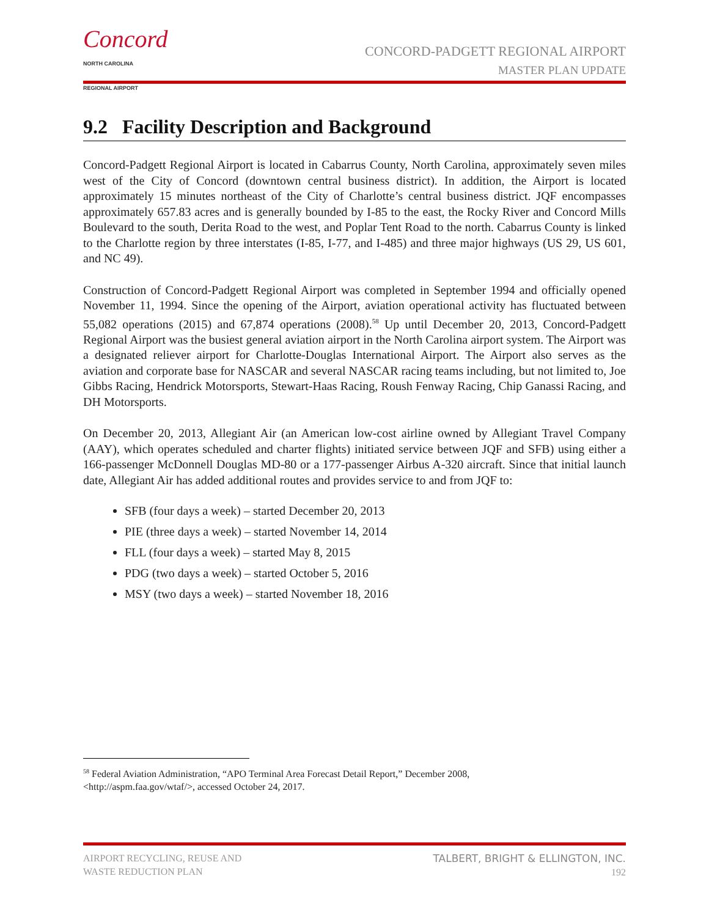Concord
NORTH CAROLINA
REGIONAL AIRPORT
CONCORD-PADGETT REGIONAL AIRPORT
MASTER PLAN UPDATE
9.2 Facility Description and Background
Concord-Padgett Regional Airport is located in Cabarrus County, North Carolina, approximately seven miles west of the City of Concord (downtown central business district). In addition, the Airport is located approximately 15 minutes northeast of the City of Charlotte’s central business district. JQF encompasses approximately 657.83 acres and is generally bounded by I-85 to the east, the Rocky River and Concord Mills Boulevard to the south, Derita Road to the west, and Poplar Tent Road to the north. Cabarrus County is linked to the Charlotte region by three interstates (I-85, I-77, and I-485) and three major highways (US 29, US 601, and NC 49).
Construction of Concord-Padgett Regional Airport was completed in September 1994 and officially opened November 11, 1994. Since the opening of the Airport, aviation operational activity has fluctuated between 55,082 operations (2015) and 67,874 operations (2008).<sup>58</sup> Up until December 20, 2013, Concord-Padgett Regional Airport was the busiest general aviation airport in the North Carolina airport system. The Airport was a designated reliever airport for Charlotte-Douglas International Airport. The Airport also serves as the aviation and corporate base for NASCAR and several NASCAR racing teams including, but not limited to, Joe Gibbs Racing, Hendrick Motorsports, Stewart-Haas Racing, Roush Fenway Racing, Chip Ganassi Racing, and DH Motorsports.
On December 20, 2013, Allegiant Air (an American low-cost airline owned by Allegiant Travel Company (AAY), which operates scheduled and charter flights) initiated service between JQF and SFB) using either a 166-passenger McDonnell Douglas MD-80 or a 177-passenger Airbus A-320 aircraft. Since that initial launch date, Allegiant Air has added additional routes and provides service to and from JQF to:
SFB (four days a week) – started December 20, 2013
PIE (three days a week) – started November 14, 2014
FLL (four days a week) – started May 8, 2015
PDG (two days a week) – started October 5, 2016
MSY (two days a week) – started November 18, 2016
<sup>58</sup> Federal Aviation Administration, “APO Terminal Area Forecast Detail Report,” December 2008,
<http://aspm.faa.gov/wtaf/>, accessed October 24, 2017.
AIRPORT RECYCLING, REUSE AND
WASTE REDUCTION PLAN
TALBERT, BRIGHT & ELLINGTON, INC.
192